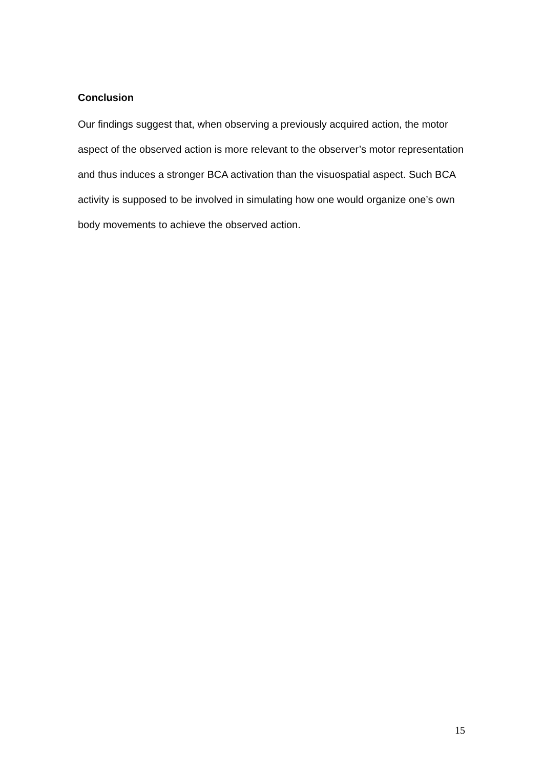Conclusion
Our findings suggest that, when observing a previously acquired action, the motor aspect of the observed action is more relevant to the observer’s motor representation and thus induces a stronger BCA activation than the visuospatial aspect. Such BCA activity is supposed to be involved in simulating how one would organize one’s own body movements to achieve the observed action.
15